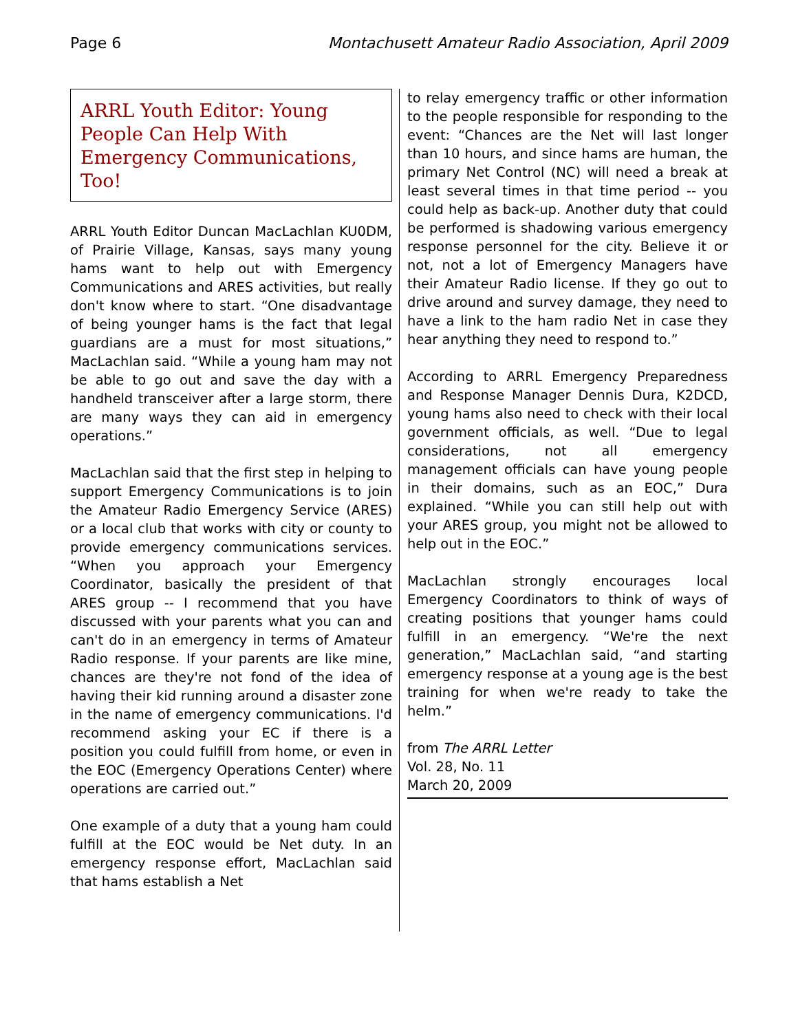Page 6 Montachusett Amateur Radio Association, April 2009
ARRL Youth Editor: Young People Can Help With Emergency Communications, Too!
ARRL Youth Editor Duncan MacLachlan KU0DM, of Prairie Village, Kansas, says many young hams want to help out with Emergency Communications and ARES activities, but really don't know where to start. “One disadvantage of being younger hams is the fact that legal guardians are a must for most situations,” MacLachlan said. “While a young ham may not be able to go out and save the day with a handheld transceiver after a large storm, there are many ways they can aid in emergency operations.”
MacLachlan said that the first step in helping to support Emergency Communications is to join the Amateur Radio Emergency Service (ARES) or a local club that works with city or county to provide emergency communications services. “When you approach your Emergency Coordinator, basically the president of that ARES group -- I recommend that you have discussed with your parents what you can and can't do in an emergency in terms of Amateur Radio response. If your parents are like mine, chances are they're not fond of the idea of having their kid running around a disaster zone in the name of emergency communications. I'd recommend asking your EC if there is a position you could fulfill from home, or even in the EOC (Emergency Operations Center) where operations are carried out.”
One example of a duty that a young ham could fulfill at the EOC would be Net duty. In an emergency response effort, MacLachlan said that hams establish a Net
to relay emergency traffic or other information to the people responsible for responding to the event: “Chances are the Net will last longer than 10 hours, and since hams are human, the primary Net Control (NC) will need a break at least several times in that time period -- you could help as back-up. Another duty that could be performed is shadowing various emergency response personnel for the city. Believe it or not, not a lot of Emergency Managers have their Amateur Radio license. If they go out to drive around and survey damage, they need to have a link to the ham radio Net in case they hear anything they need to respond to.”
According to ARRL Emergency Preparedness and Response Manager Dennis Dura, K2DCD, young hams also need to check with their local government officials, as well. “Due to legal considerations, not all emergency management officials can have young people in their domains, such as an EOC,” Dura explained. “While you can still help out with your ARES group, you might not be allowed to help out in the EOC.”
MacLachlan strongly encourages local Emergency Coordinators to think of ways of creating positions that younger hams could fulfill in an emergency. “We're the next generation,” MacLachlan said, “and starting emergency response at a young age is the best training for when we're ready to take the helm.”
from The ARRL Letter
Vol. 28, No. 11
March 20, 2009